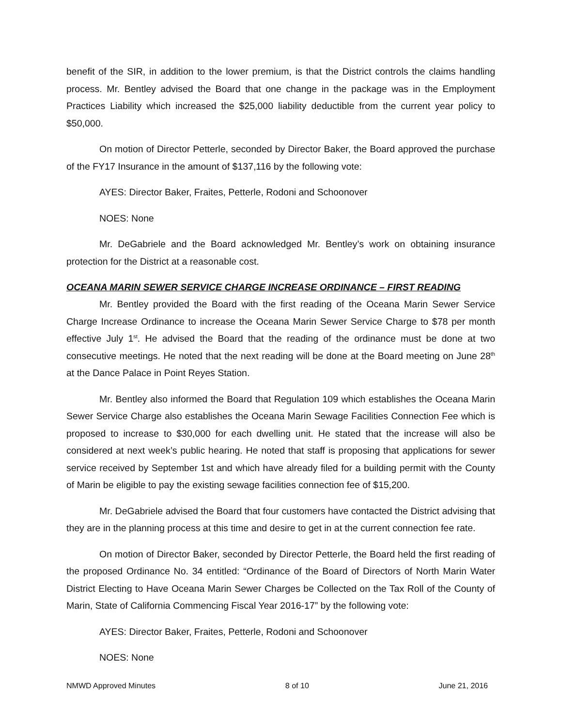benefit of the SIR, in addition to the lower premium, is that the District controls the claims handling process. Mr. Bentley advised the Board that one change in the package was in the Employment Practices Liability which increased the $25,000 liability deductible from the current year policy to $50,000.
On motion of Director Petterle, seconded by Director Baker, the Board approved the purchase of the FY17 Insurance in the amount of $137,116 by the following vote:
AYES: Director Baker, Fraites, Petterle, Rodoni and Schoonover
NOES: None
Mr. DeGabriele and the Board acknowledged Mr. Bentley’s work on obtaining insurance protection for the District at a reasonable cost.
OCEANA MARIN SEWER SERVICE CHARGE INCREASE ORDINANCE – FIRST READING
Mr. Bentley provided the Board with the first reading of the Oceana Marin Sewer Service Charge Increase Ordinance to increase the Oceana Marin Sewer Service Charge to $78 per month effective July 1<sup>st</sup>. He advised the Board that the reading of the ordinance must be done at two consecutive meetings. He noted that the next reading will be done at the Board meeting on June 28<sup>th</sup> at the Dance Palace in Point Reyes Station.
Mr. Bentley also informed the Board that Regulation 109 which establishes the Oceana Marin Sewer Service Charge also establishes the Oceana Marin Sewage Facilities Connection Fee which is proposed to increase to $30,000 for each dwelling unit. He stated that the increase will also be considered at next week’s public hearing. He noted that staff is proposing that applications for sewer service received by September 1st and which have already filed for a building permit with the County of Marin be eligible to pay the existing sewage facilities connection fee of $15,200.
Mr. DeGabriele advised the Board that four customers have contacted the District advising that they are in the planning process at this time and desire to get in at the current connection fee rate.
On motion of Director Baker, seconded by Director Petterle, the Board held the first reading of the proposed Ordinance No. 34 entitled: “Ordinance of the Board of Directors of North Marin Water District Electing to Have Oceana Marin Sewer Charges be Collected on the Tax Roll of the County of Marin, State of California Commencing Fiscal Year 2016-17” by the following vote:
AYES: Director Baker, Fraites, Petterle, Rodoni and Schoonover
NOES: None
NMWD Approved Minutes 8 of 10 June 21, 2016